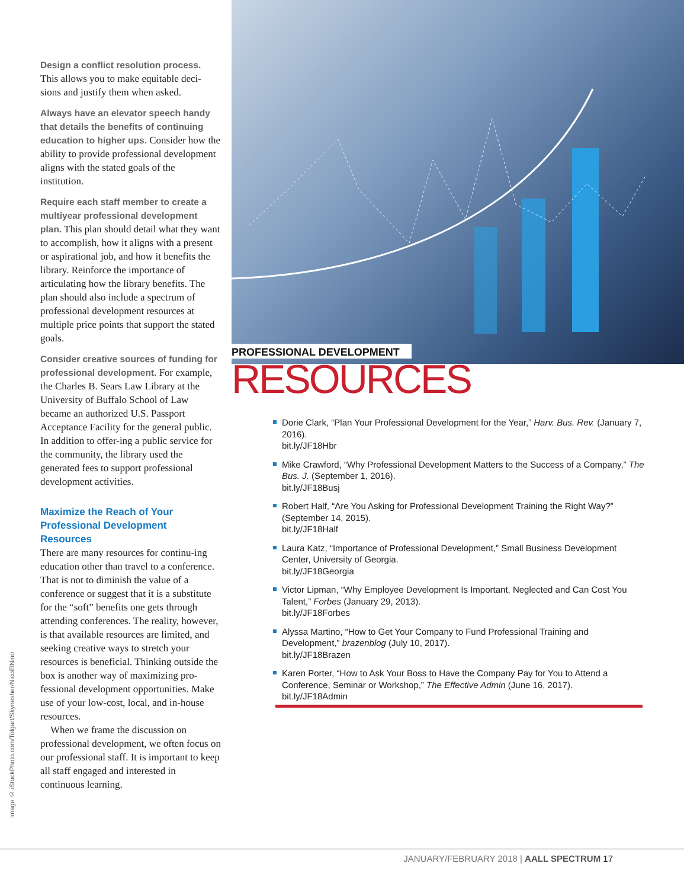Image © iStockPhoto.com/Tolgart/Skynesher/NicoElNino
Design a conflict resolution process. This allows you to make equitable deci-sions and justify them when asked.
Always have an elevator speech handy that details the benefits of continuing education to higher ups. Consider how the ability to provide professional development aligns with the stated goals of the institution.
Require each staff member to create a multiyear professional development plan. This plan should detail what they want to accomplish, how it aligns with a present or aspirational job, and how it benefits the library. Reinforce the importance of articulating how the library benefits. The plan should also include a spectrum of professional development resources at multiple price points that support the stated goals.
Consider creative sources of funding for professional development. For example, the Charles B. Sears Law Library at the University of Buffalo School of Law became an authorized U.S. Passport Acceptance Facility for the general public. In addition to offer-ing a public service for the community, the library used the generated fees to support professional development activities.
Maximize the Reach of Your Professional Development Resources
There are many resources for continu-ing education other than travel to a conference. That is not to diminish the value of a conference or suggest that it is a substitute for the “soft” benefits one gets through attending conferences. The reality, however, is that available resources are limited, and seeking creative ways to stretch your resources is beneficial. Thinking outside the box is another way of maximizing pro-fessional development opportunities. Make use of your low-cost, local, and in-house resources.
When we frame the discussion on professional development, we often focus on our professional staff. It is important to keep all staff engaged and interested in continuous learning.
PROFESSIONAL DEVELOPMENT
RESOURCES
Dorie Clark, “Plan Your Professional Development for the Year,” Harv. Bus. Rev. (January 7, 2016).
bit.ly/JF18Hbr
Mike Crawford, “Why Professional Development Matters to the Success of a Company,” The Bus. J. (September 1, 2016).
bit.ly/JF18Busj
Robert Half, “Are You Asking for Professional Development Training the Right Way?” (September 14, 2015).
bit.ly/JF18Half
Laura Katz, “Importance of Professional Development,” Small Business Development Center, University of Georgia.
bit.ly/JF18Georgia
Victor Lipman, “Why Employee Development Is Important, Neglected and Can Cost You Talent,” Forbes (January 29, 2013).
bit.ly/JF18Forbes
Alyssa Martino, “How to Get Your Company to Fund Professional Training and Development,” brazenblog (July 10, 2017).
bit.ly/JF18Brazen
Karen Porter, “How to Ask Your Boss to Have the Company Pay for You to Attend a Conference, Seminar or Workshop,” The Effective Admin (June 16, 2017).
bit.ly/JF18Admin
JANUARY/FEBRUARY 2018 | AALL SPECTRUM 17